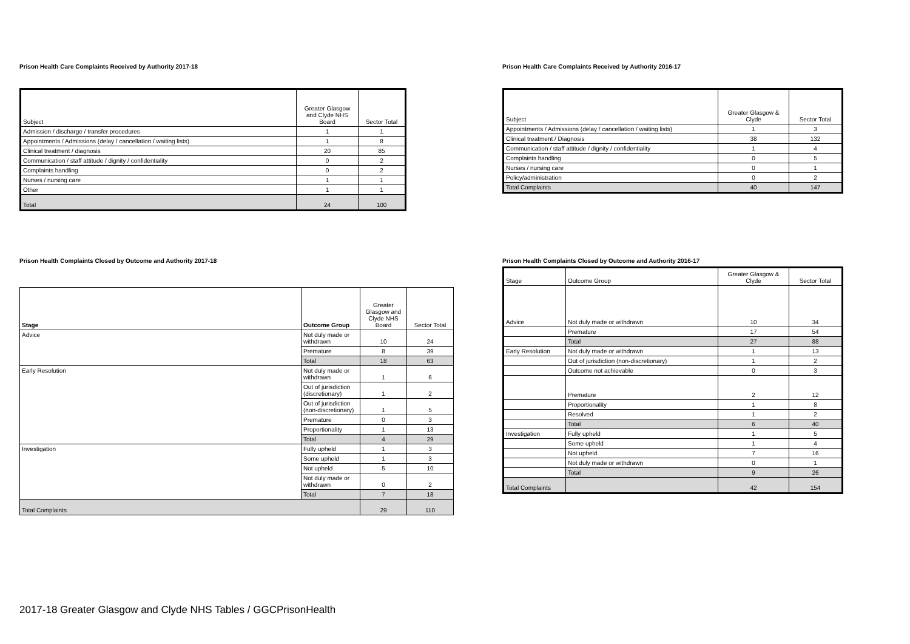Prison Health Care Complaints Received by Authority 2017-18
| Subject | Greater Glasgow and Clyde NHS Board | Sector Total |
| --- | --- | --- |
| Admission / discharge / transfer procedures | 1 | 1 |
| Appointments / Admissions (delay / cancellation / waiting lists) | 1 | 8 |
| Clinical treatment / diagnosis | 20 | 85 |
| Communication / staff attitude / dignity / confidentiality | 0 | 2 |
| Complaints handling | 0 | 2 |
| Nurses / nursing care | 1 | 1 |
| Other | 1 | 1 |
| Total | 24 | 100 |
Prison Health Care Complaints Received by Authority 2016-17
| Subject | Greater Glasgow & Clyde | Sector Total |
| --- | --- | --- |
| Appointments / Admissions (delay / cancellation / waiting lists) | 1 | 3 |
| Clinical treatment / Diagnosis | 38 | 132 |
| Communication / staff attitude / dignity / confidentiality | 1 | 4 |
| Complaints handling | 0 | 5 |
| Nurses / nursing care | 0 | 1 |
| Policy/administration | 0 | 2 |
| Total Complaints | 40 | 147 |
Prison Health Complaints Closed by Outcome and Authority 2017-18
| Stage | Outcome Group | Greater Glasgow and Clyde NHS Board | Sector Total |
| --- | --- | --- | --- |
| Advice | Not duly made or withdrawn | 10 | 24 |
| | Premature | 8 | 39 |
| | Total | 18 | 63 |
| Early Resolution | Not duly made or withdrawn | 1 | 6 |
| | Out of jurisdiction (discretionary) | 1 | 2 |
| | Out of jurisdiction (non-discretionary) | 1 | 5 |
| | Premature | 0 | 3 |
| | Proportionality | 1 | 13 |
| | Total | 4 | 29 |
| Investigation | Fully upheld | 1 | 3 |
| | Some upheld | 1 | 3 |
| | Not upheld | 5 | 10 |
| | Not duly made or withdrawn | 0 | 2 |
| | Total | 7 | 18 |
| Total Complaints | | 29 | 110 |
Prison Health Complaints Closed by Outcome and Authority 2016-17
| Stage | Outcome Group | Greater Glasgow & Clyde | Sector Total |
| --- | --- | --- | --- |
| Advice | Not duly made or withdrawn | 10 | 34 |
| | Premature | 17 | 54 |
| | Total | 27 | 88 |
| Early Resolution | Not duly made or withdrawn | 1 | 13 |
| | Out of jurisdiction (non-discretionary) | 1 | 2 |
| | Outcome not achievable | 0 | 3 |
| | Premature | 2 | 12 |
| | Proportionality | 1 | 8 |
| | Resolved | 1 | 2 |
| | Total | 6 | 40 |
| Investigation | Fully upheld | 1 | 5 |
| | Some upheld | 1 | 4 |
| | Not upheld | 7 | 16 |
| | Not duly made or withdrawn | 0 | 1 |
| | Total | 9 | 26 |
| Total Complaints | | 42 | 154 |
2017-18 Greater Glasgow and Clyde NHS Tables / GGCPrisonHealth